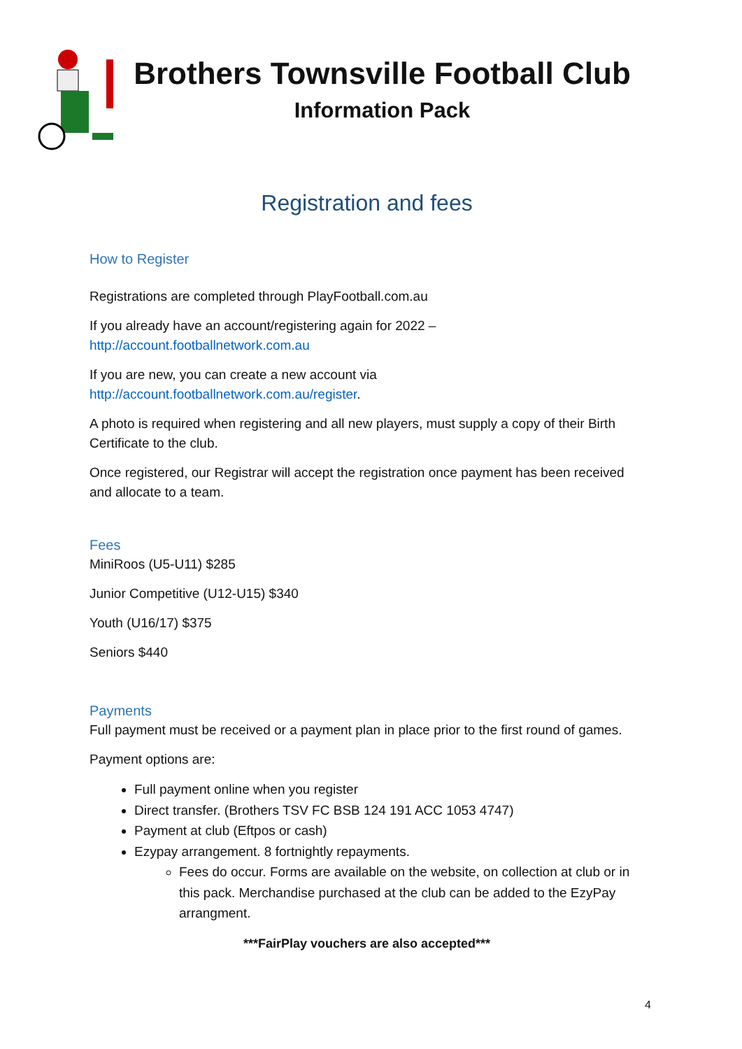Brothers Townsville Football Club
Information Pack
Registration and fees
How to Register
Registrations are completed through PlayFootball.com.au
If you already have an account/registering again for 2022 –
http://account.footballnetwork.com.au
If you are new, you can create a new account via
http://account.footballnetwork.com.au/register.
A photo is required when registering and all new players, must supply a copy of their Birth Certificate to the club.
Once registered, our Registrar will accept the registration once payment has been received and allocate to a team.
Fees
MiniRoos (U5-U11) $285
Junior Competitive (U12-U15) $340
Youth (U16/17) $375
Seniors $440
Payments
Full payment must be received or a payment plan in place prior to the first round of games.
Payment options are:
Full payment online when you register
Direct transfer. (Brothers TSV FC BSB 124 191 ACC 1053 4747)
Payment at club (Eftpos or cash)
Ezypay arrangement. 8 fortnightly repayments.
Fees do occur. Forms are available on the website, on collection at club or in this pack. Merchandise purchased at the club can be added to the EzyPay arrangment.
***FairPlay vouchers are also accepted***
4